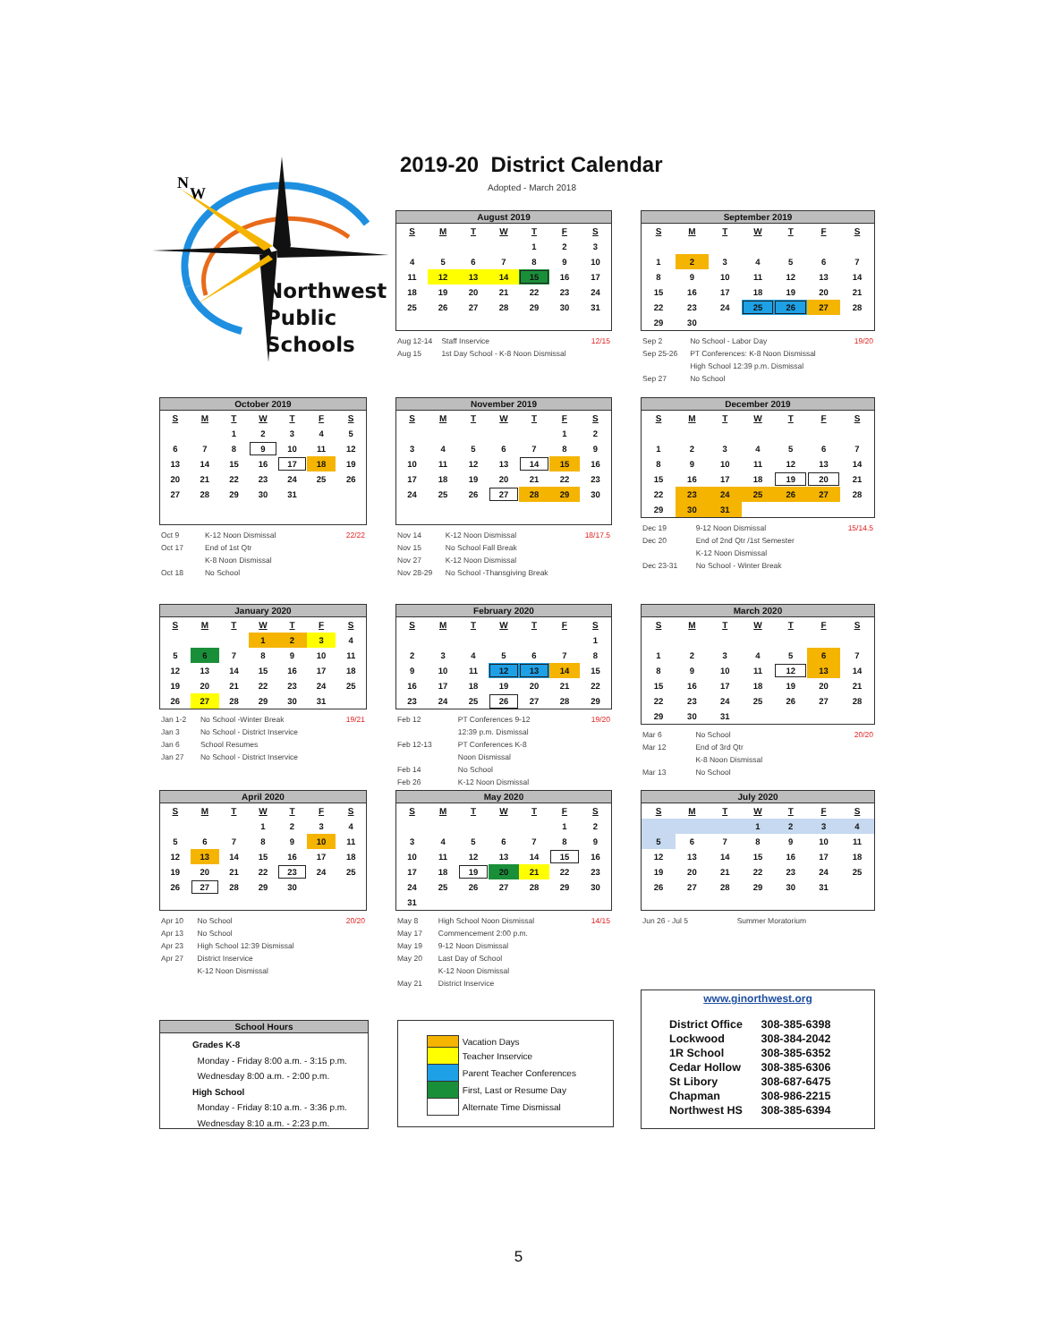N
W
Northwest
Public
Schools
2019-20 District Calendar
Adopted - March 2018
August 2019
| S | M | T | W | T | F | S |
| --- | --- | --- | --- | --- | --- | --- |
| | | | | 1 | 2 | 3 |
| 4 | 5 | 6 | 7 | 8 | 9 | 10 |
| 11 | 12 | 13 | 14 | 15 | 16 | 17 |
| 18 | 19 | 20 | 21 | 22 | 23 | 24 |
| 25 | 26 | 27 | 28 | 29 | 30 | 31 |
| Aug 12-14 | Staff Inservice | 12/15 |
| Aug 15 | 1st Day School - K-8 Noon Dismissal | |
September 2019
| S | M | T | W | T | F | S |
| --- | --- | --- | --- | --- | --- | --- |
| 1 | 2 | 3 | 4 | 5 | 6 | 7 |
| 8 | 9 | 10 | 11 | 12 | 13 | 14 |
| 15 | 16 | 17 | 18 | 19 | 20 | 21 |
| 22 | 23 | 24 | 25 | 26 | 27 | 28 |
| 29 | 30 | | | | | |
| Sep 2 | No School - Labor Day | 19/20 |
| Sep 25-26 | PT Conferences: K-8 Noon Dismissal | |
| | High School 12:39 p.m. Dismissal | |
| Sep 27 | No School | |
October 2019
| S | M | T | W | T | F | S |
| --- | --- | --- | --- | --- | --- | --- |
| | | 1 | 2 | 3 | 4 | 5 |
| 6 | 7 | 8 | 9 | 10 | 11 | 12 |
| 13 | 14 | 15 | 16 | 17 | 18 | 19 |
| 20 | 21 | 22 | 23 | 24 | 25 | 26 |
| 27 | 28 | 29 | 30 | 31 | | |
| Oct 9 | K-12 Noon Dismissal | 22/22 |
| Oct 17 | End of 1st Qtr | |
| | K-8 Noon Dismissal | |
| Oct 18 | No School | |
November 2019
| S | M | T | W | T | F | S |
| --- | --- | --- | --- | --- | --- | --- |
| | | | | | 1 | 2 |
| 3 | 4 | 5 | 6 | 7 | 8 | 9 |
| 10 | 11 | 12 | 13 | 14 | 15 | 16 |
| 17 | 18 | 19 | 20 | 21 | 22 | 23 |
| 24 | 25 | 26 | 27 | 28 | 29 | 30 |
| Nov 14 | K-12 Noon Dismissal | 18/17.5 |
| Nov 15 | No School Fall Break | |
| Nov 27 | K-12 Noon Dismissal | |
| Nov 28-29 | No School -Thansgiving Break | |
December 2019
| S | M | T | W | T | F | S |
| --- | --- | --- | --- | --- | --- | --- |
| 1 | 2 | 3 | 4 | 5 | 6 | 7 |
| 8 | 9 | 10 | 11 | 12 | 13 | 14 |
| 15 | 16 | 17 | 18 | 19 | 20 | 21 |
| 22 | 23 | 24 | 25 | 26 | 27 | 28 |
| 29 | 30 | 31 | | | | |
| Dec 19 | 9-12 Noon Dismissal | 15/14.5 |
| Dec 20 | End of 2nd Qtr /1st Semester | |
| | K-12 Noon Dismissal | |
| Dec 23-31 | No School - Winter Break | |
January 2020
| S | M | T | W | T | F | S |
| --- | --- | --- | --- | --- | --- | --- |
| | | | 1 | 2 | 3 | 4 |
| 5 | 6 | 7 | 8 | 9 | 10 | 11 |
| 12 | 13 | 14 | 15 | 16 | 17 | 18 |
| 19 | 20 | 21 | 22 | 23 | 24 | 25 |
| 26 | 27 | 28 | 29 | 30 | 31 | |
| Jan 1-2 | No School -Winter Break | 19/21 |
| Jan 3 | No School - District Inservice | |
| Jan 6 | School Resumes | |
| Jan 27 | No School - District Inservice | |
February 2020
| S | M | T | W | T | F | S |
| --- | --- | --- | --- | --- | --- | --- |
| | | | | | | 1 |
| 2 | 3 | 4 | 5 | 6 | 7 | 8 |
| 9 | 10 | 11 | 12 | 13 | 14 | 15 |
| 16 | 17 | 18 | 19 | 20 | 21 | 22 |
| 23 | 24 | 25 | 26 | 27 | 28 | 29 |
| Feb 12 | PT Conferences 9-12 | 19/20 |
| | 12:39 p.m. Dismissal | |
| Feb 12-13 | PT Conferences K-8 | |
| | Noon Dismissal | |
| Feb 14 | No School | |
| Feb 26 | K-12 Noon Dismissal | |
March 2020
| S | M | T | W | T | F | S |
| --- | --- | --- | --- | --- | --- | --- |
| 1 | 2 | 3 | 4 | 5 | 6 | 7 |
| 8 | 9 | 10 | 11 | 12 | 13 | 14 |
| 15 | 16 | 17 | 18 | 19 | 20 | 21 |
| 22 | 23 | 24 | 25 | 26 | 27 | 28 |
| 29 | 30 | 31 | | | | |
| Mar 6 | No School | 20/20 |
| Mar 12 | End of 3rd Qtr | |
| | K-8 Noon Dismissal | |
| Mar 13 | No School | |
April 2020
| S | M | T | W | T | F | S |
| --- | --- | --- | --- | --- | --- | --- |
| | | | 1 | 2 | 3 | 4 |
| 5 | 6 | 7 | 8 | 9 | 10 | 11 |
| 12 | 13 | 14 | 15 | 16 | 17 | 18 |
| 19 | 20 | 21 | 22 | 23 | 24 | 25 |
| 26 | 27 | 28 | 29 | 30 | | |
| Apr 10 | No School | 20/20 |
| Apr 13 | No School | |
| Apr 23 | High School 12:39 Dismissal | |
| Apr 27 | District Inservice | |
| | K-12 Noon Dismissal | |
May 2020
| S | M | T | W | T | F | S |
| --- | --- | --- | --- | --- | --- | --- |
| | | | | | 1 | 2 |
| 3 | 4 | 5 | 6 | 7 | 8 | 9 |
| 10 | 11 | 12 | 13 | 14 | 15 | 16 |
| 17 | 18 | 19 | 20 | 21 | 22 | 23 |
| 24 | 25 | 26 | 27 | 28 | 29 | 30 |
| 31 | | | | | | |
| May 8 | High School Noon Dismissal | 14/15 |
| May 17 | Commencement 2:00 p.m. | |
| May 19 | 9-12 Noon Dismissal | |
| May 20 | Last Day of School | |
| | K-12 Noon Dismissal | |
| May 21 | District Inservice | |
July 2020
| S | M | T | W | T | F | S |
| --- | --- | --- | --- | --- | --- | --- |
| | | | 1 | 2 | 3 | 4 |
| 5 | 6 | 7 | 8 | 9 | 10 | 11 |
| 12 | 13 | 14 | 15 | 16 | 17 | 18 |
| 19 | 20 | 21 | 22 | 23 | 24 | 25 |
| 26 | 27 | 28 | 29 | 30 | 31 | |
| Jun 26 - Jul 5 | Summer Moratorium |
www.ginorthwest.org
| District Office | 308-385-6398 |
| Lockwood | 308-384-2042 |
| 1R School | 308-385-6352 |
| Cedar Hollow | 308-385-6306 |
| St Libory | 308-687-6475 |
| Chapman | 308-986-2215 |
| Northwest HS | 308-385-6394 |
School Hours
Grades K-8
Monday - Friday 8:00 a.m. - 3:15 p.m.
Wednesday 8:00 a.m. - 2:00 p.m.
High School
Monday - Friday 8:10 a.m. - 3:36 p.m.
Wednesday 8:10 a.m. - 2:23 p.m.
| | Vacation Days |
| | Teacher Inservice |
| | Parent Teacher Conferences |
| | First, Last or Resume Day |
| | Alternate Time Dismissal |
5